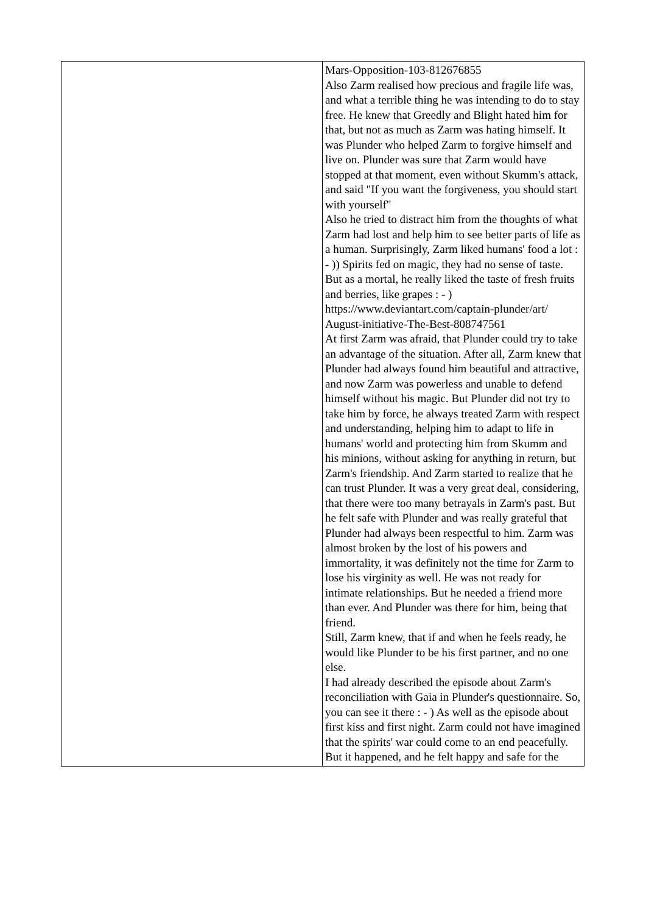| | Mars-Opposition-103-812676855 Also Zarm realised how precious and fragile life was, and what a terrible thing he was intending to do to stay free. He knew that Greedly and Blight hated him for that, but not as much as Zarm was hating himself. It was Plunder who helped Zarm to forgive himself and live on. Plunder was sure that Zarm would have stopped at that moment, even without Skumm's attack, and said "If you want the forgiveness, you should start with yourself" Also he tried to distract him from the thoughts of what Zarm had lost and help him to see better parts of life as a human. Surprisingly, Zarm liked humans' food a lot : - )) Spirits fed on magic, they had no sense of taste. But as a mortal, he really liked the taste of fresh fruits and berries, like grapes : - ) https://www.deviantart.com/captain-plunder/art/ August-initiative-The-Best-808747561 At first Zarm was afraid, that Plunder could try to take an advantage of the situation. After all, Zarm knew that Plunder had always found him beautiful and attractive, and now Zarm was powerless and unable to defend himself without his magic. But Plunder did not try to take him by force, he always treated Zarm with respect and understanding, helping him to adapt to life in humans' world and protecting him from Skumm and his minions, without asking for anything in return, but Zarm's friendship. And Zarm started to realize that he can trust Plunder. It was a very great deal, considering, that there were too many betrayals in Zarm's past. But he felt safe with Plunder and was really grateful that Plunder had always been respectful to him. Zarm was almost broken by the lost of his powers and immortality, it was definitely not the time for Zarm to lose his virginity as well. He was not ready for intimate relationships. But he needed a friend more than ever. And Plunder was there for him, being that friend. Still, Zarm knew, that if and when he feels ready, he would like Plunder to be his first partner, and no one else. I had already described the episode about Zarm's reconciliation with Gaia in Plunder's questionnaire. So, you can see it there : - ) As well as the episode about first kiss and first night. Zarm could not have imagined that the spirits' war could come to an end peacefully. But it happened, and he felt happy and safe for the |